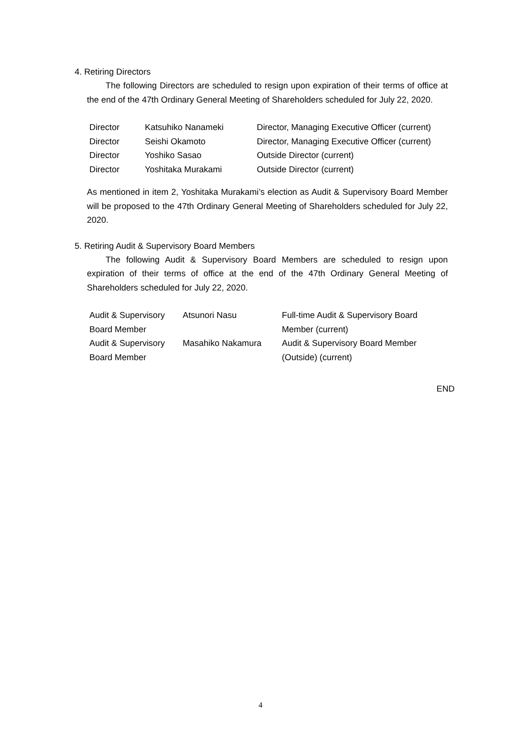4. Retiring Directors
The following Directors are scheduled to resign upon expiration of their terms of office at the end of the 47th Ordinary General Meeting of Shareholders scheduled for July 22, 2020.
| Director | Katsuhiko Nanameki | Director, Managing Executive Officer (current) |
| Director | Seishi Okamoto | Director, Managing Executive Officer (current) |
| Director | Yoshiko Sasao | Outside Director (current) |
| Director | Yoshitaka Murakami | Outside Director (current) |
As mentioned in item 2, Yoshitaka Murakami’s election as Audit & Supervisory Board Member will be proposed to the 47th Ordinary General Meeting of Shareholders scheduled for July 22, 2020.
5. Retiring Audit & Supervisory Board Members
The following Audit & Supervisory Board Members are scheduled to resign upon expiration of their terms of office at the end of the 47th Ordinary General Meeting of Shareholders scheduled for July 22, 2020.
| Audit & Supervisory Board Member | Atsunori Nasu | Full-time Audit & Supervisory Board Member (current) |
| Audit & Supervisory Board Member | Masahiko Nakamura | Audit & Supervisory Board Member (Outside) (current) |
END
4